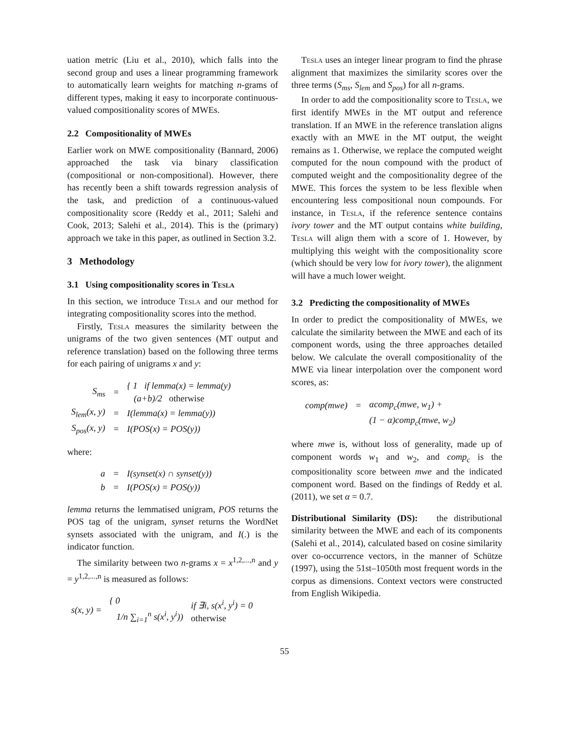uation metric (Liu et al., 2010), which falls into the second group and uses a linear programming framework to automatically learn weights for matching n-grams of different types, making it easy to incorporate continuous-valued compositionality scores of MWEs.
2.2 Compositionality of MWEs
Earlier work on MWE compositionality (Bannard, 2006) approached the task via binary classification (compositional or non-compositional). However, there has recently been a shift towards regression analysis of the task, and prediction of a continuous-valued compositionality score (Reddy et al., 2011; Salehi and Cook, 2013; Salehi et al., 2014). This is the (primary) approach we take in this paper, as outlined in Section 3.2.
3 Methodology
3.1 Using compositionality scores in Tesla
In this section, we introduce Tesla and our method for integrating compositionality scores into the method.
Firstly, Tesla measures the similarity between the unigrams of the two given sentences (MT output and reference translation) based on the following three terms for each pairing of unigrams x and y:
| S<sub>ms</sub> | = | { 1 if lemma(x) = lemma(y) (a+b)/2 otherwise |
| S<sub>lem</sub>(x, y) | = | I(lemma(x) = lemma(y)) |
| S<sub>pos</sub>(x, y) | = | I(POS(x) = POS(y)) |
where:
| a | = | I(synset(x) ∩ synset(y)) |
| b | = | I(POS(x) = POS(y)) |
lemma returns the lemmatised unigram, POS returns the POS tag of the unigram, synset returns the WordNet synsets associated with the unigram, and I(.) is the indicator function.
The similarity between two n-grams x = x<sup>1,2,...,n</sup> and y = y<sup>1,2,...,n</sup> is measured as follows:
| s(x, y) = | { 0 1/n ∑<sub>i=1</sub><sup>n</sup> s(x<sup>i</sup>, y<sup>i</sup>)) | if ∃i, s(x<sup>i</sup>, y<sup>i</sup>) = 0 otherwise |
Tesla uses an integer linear program to find the phrase alignment that maximizes the similarity scores over the three terms (S<sub>ms</sub>, S<sub>lem</sub> and S<sub>pos</sub>) for all n-grams.
In order to add the compositionality score to Tesla, we first identify MWEs in the MT output and reference translation. If an MWE in the reference translation aligns exactly with an MWE in the MT output, the weight remains as 1. Otherwise, we replace the computed weight computed for the noun compound with the product of computed weight and the compositionality degree of the MWE. This forces the system to be less flexible when encountering less compositional noun compounds. For instance, in Tesla, if the reference sentence contains ivory tower and the MT output contains white building, Tesla will align them with a score of 1. However, by multiplying this weight with the compositionality score (which should be very low for ivory tower), the alignment will have a much lower weight.
3.2 Predicting the compositionality of MWEs
In order to predict the compositionality of MWEs, we calculate the similarity between the MWE and each of its component words, using the three approaches detailed below. We calculate the overall compositionality of the MWE via linear interpolation over the component word scores, as:
| comp(mwe) | = | αcomp<sub>c</sub>(mwe, w<sub>1</sub>) + |
| | | (1 − α)comp<sub>c</sub>(mwe, w<sub>2</sub>) |
where mwe is, without loss of generality, made up of component words w<sub>1</sub> and w<sub>2</sub>, and comp<sub>c</sub> is the compositionality score between mwe and the indicated component word. Based on the findings of Reddy et al. (2011), we set α = 0.7.
Distributional Similarity (DS): the distributional similarity between the MWE and each of its components (Salehi et al., 2014), calculated based on cosine similarity over co-occurrence vectors, in the manner of Schütze (1997), using the 51st–1050th most frequent words in the corpus as dimensions. Context vectors were constructed from English Wikipedia.
55